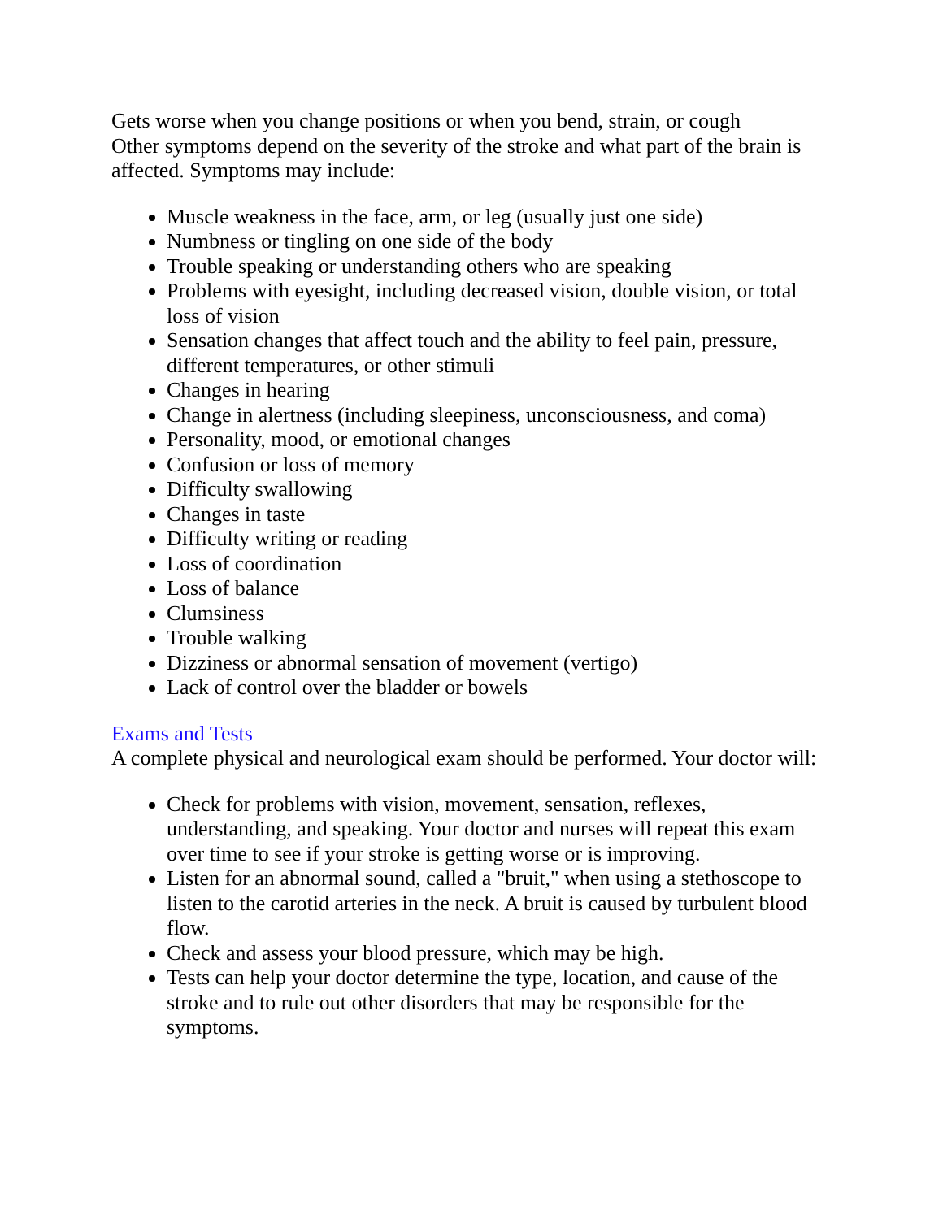Gets worse when you change positions or when you bend, strain, or cough
Other symptoms depend on the severity of the stroke and what part of the brain is affected. Symptoms may include:
Muscle weakness in the face, arm, or leg (usually just one side)
Numbness or tingling on one side of the body
Trouble speaking or understanding others who are speaking
Problems with eyesight, including decreased vision, double vision, or total loss of vision
Sensation changes that affect touch and the ability to feel pain, pressure, different temperatures, or other stimuli
Changes in hearing
Change in alertness (including sleepiness, unconsciousness, and coma)
Personality, mood, or emotional changes
Confusion or loss of memory
Difficulty swallowing
Changes in taste
Difficulty writing or reading
Loss of coordination
Loss of balance
Clumsiness
Trouble walking
Dizziness or abnormal sensation of movement (vertigo)
Lack of control over the bladder or bowels
Exams and Tests
A complete physical and neurological exam should be performed. Your doctor will:
Check for problems with vision, movement, sensation, reflexes, understanding, and speaking. Your doctor and nurses will repeat this exam over time to see if your stroke is getting worse or is improving.
Listen for an abnormal sound, called a "bruit," when using a stethoscope to listen to the carotid arteries in the neck. A bruit is caused by turbulent blood flow.
Check and assess your blood pressure, which may be high.
Tests can help your doctor determine the type, location, and cause of the stroke and to rule out other disorders that may be responsible for the symptoms.